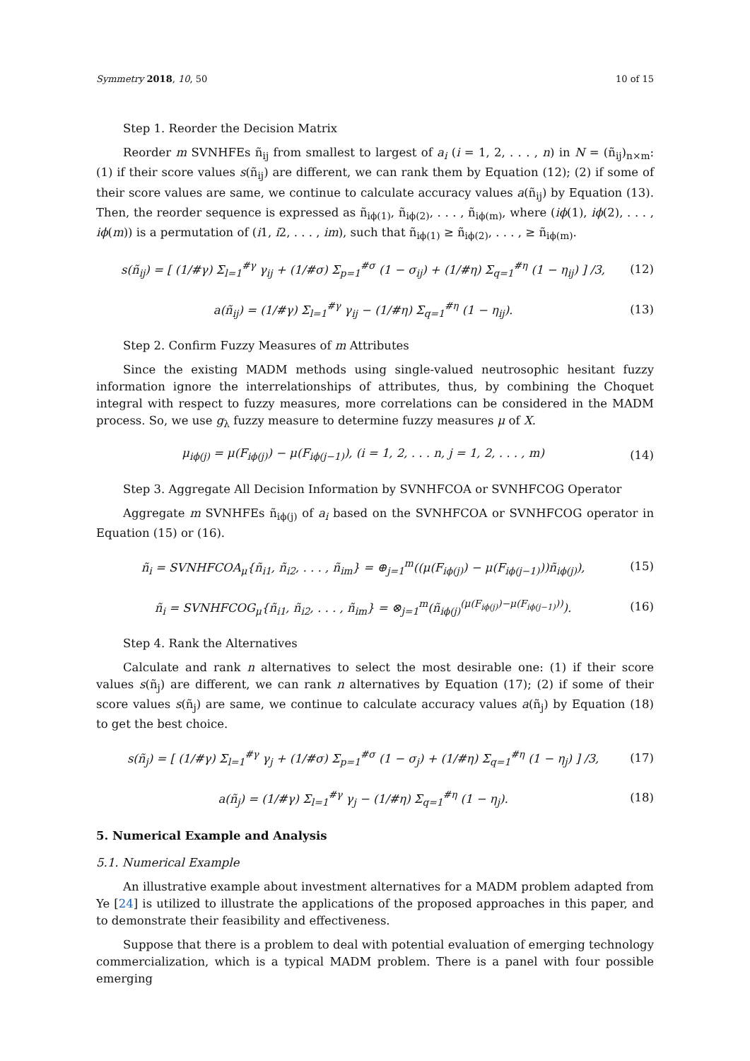Symmetry 2018, 10, 50 10 of 15
Step 1. Reorder the Decision Matrix
Reorder m SVNHFEs ñ<sub>ij</sub> from smallest to largest of a<sub>i</sub> (i = 1, 2, . . . , n) in N = (ñ<sub>ij</sub>)<sub>n×m</sub>: (1) if their score values s(ñ<sub>ij</sub>) are different, we can rank them by Equation (12); (2) if some of their score values are same, we continue to calculate accuracy values a(ñ<sub>ij</sub>) by Equation (13). Then, the reorder sequence is expressed as ñ<sub>iϕ(1)</sub>, ñ<sub>iϕ(2)</sub>, . . . , ñ<sub>iϕ(m)</sub>, where (iϕ(1), iϕ(2), . . . , iϕ(m)) is a permutation of (i1, i2, . . . , im), such that ñ<sub>iϕ(1)</sub> ≥ ñ<sub>iϕ(2)</sub>, . . . , ≥ ñ<sub>iϕ(m)</sub>.
s(ñ<sub>ij</sub>) = [ (1/#γ) Σ<sub>l=1</sub><sup>#γ</sup> γ<sub>ij</sub> + (1/#σ) Σ<sub>p=1</sub><sup>#σ</sup> (1 − σ<sub>ij</sub>) + (1/#η) Σ<sub>q=1</sub><sup>#η</sup> (1 − η<sub>ij</sub>) ] /3, (12)
a(ñ<sub>ij</sub>) = (1/#γ) Σ<sub>l=1</sub><sup>#γ</sup> γ<sub>ij</sub> − (1/#η) Σ<sub>q=1</sub><sup>#η</sup> (1 − η<sub>ij</sub>). (13)
Step 2. Confirm Fuzzy Measures of m Attributes
Since the existing MADM methods using single-valued neutrosophic hesitant fuzzy information ignore the interrelationships of attributes, thus, by combining the Choquet integral with respect to fuzzy measures, more correlations can be considered in the MADM process. So, we use g<sub>λ</sub> fuzzy measure to determine fuzzy measures μ of X.
μ<sub>iϕ(j)</sub> = μ(F<sub>iϕ(j)</sub>) − μ(F<sub>iϕ(j−1)</sub>), (i = 1, 2, . . . n, j = 1, 2, . . . , m) (14)
Step 3. Aggregate All Decision Information by SVNHFCOA or SVNHFCOG Operator
Aggregate m SVNHFEs ñ<sub>iϕ(j)</sub> of a<sub>i</sub> based on the SVNHFCOA or SVNHFCOG operator in Equation (15) or (16).
ñ<sub>i</sub> = SVNHFCOA<sub>μ</sub>{ñ<sub>i1</sub>, ñ<sub>i2</sub>, . . . , ñ<sub>im</sub>} = ⊕<sub>j=1</sub><sup>m</sup>((μ(F<sub>iϕ(j)</sub>) − μ(F<sub>iϕ(j−1)</sub>))ñ<sub>iϕ(j)</sub>), (15)
ñ<sub>i</sub> = SVNHFCOG<sub>μ</sub>{ñ<sub>i1</sub>, ñ<sub>i2</sub>, . . . , ñ<sub>im</sub>} = ⊗<sub>j=1</sub><sup>m</sup>(ñ<sub>iϕ(j)</sub><sup>(μ(F<sub>iϕ(j)</sub>)−μ(F<sub>iϕ(j−1)</sub>))</sup>). (16)
Step 4. Rank the Alternatives
Calculate and rank n alternatives to select the most desirable one: (1) if their score values s(ñ<sub>j</sub>) are different, we can rank n alternatives by Equation (17); (2) if some of their score values s(ñ<sub>j</sub>) are same, we continue to calculate accuracy values a(ñ<sub>j</sub>) by Equation (18) to get the best choice.
s(ñ<sub>j</sub>) = [ (1/#γ) Σ<sub>l=1</sub><sup>#γ</sup> γ<sub>j</sub> + (1/#σ) Σ<sub>p=1</sub><sup>#σ</sup> (1 − σ<sub>j</sub>) + (1/#η) Σ<sub>q=1</sub><sup>#η</sup> (1 − η<sub>j</sub>) ] /3, (17)
a(ñ<sub>j</sub>) = (1/#γ) Σ<sub>l=1</sub><sup>#γ</sup> γ<sub>j</sub> − (1/#η) Σ<sub>q=1</sub><sup>#η</sup> (1 − η<sub>j</sub>). (18)
5. Numerical Example and Analysis
5.1. Numerical Example
An illustrative example about investment alternatives for a MADM problem adapted from Ye [24] is utilized to illustrate the applications of the proposed approaches in this paper, and to demonstrate their feasibility and effectiveness.
Suppose that there is a problem to deal with potential evaluation of emerging technology commercialization, which is a typical MADM problem. There is a panel with four possible emerging